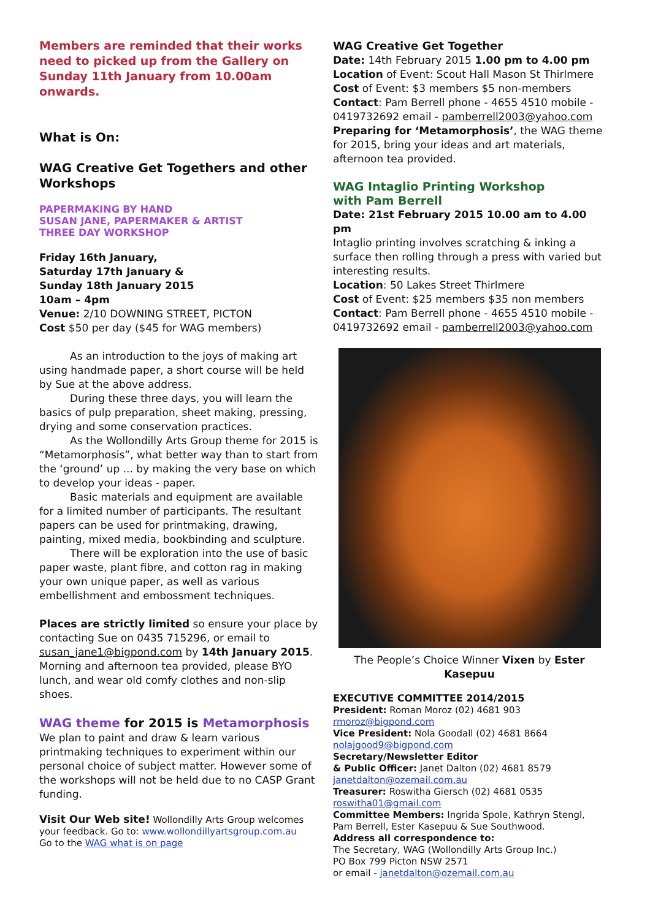Members are reminded that their works need to picked up from the Gallery on Sunday 11th January from 10.00am onwards.
What is On:
WAG Creative Get Togethers and other Workshops
PAPERMAKING BY HAND
SUSAN JANE, PAPERMAKER & ARTIST
THREE DAY WORKSHOP
Friday 16th January,
Saturday 17th January &
Sunday 18th January 2015
10am – 4pm
Venue: 2/10 DOWNING STREET, PICTON
Cost $50 per day ($45 for WAG members)
As an introduction to the joys of making art using handmade paper, a short course will be held by Sue at the above address.
During these three days, you will learn the basics of pulp preparation, sheet making, pressing, drying and some conservation practices.
As the Wollondilly Arts Group theme for 2015 is “Metamorphosis”, what better way than to start from the ‘ground’ up ... by making the very base on which to develop your ideas - paper.
Basic materials and equipment are available for a limited number of participants. The resultant papers can be used for printmaking, drawing, painting, mixed media, bookbinding and sculpture.
There will be exploration into the use of basic paper waste, plant fibre, and cotton rag in making your own unique paper, as well as various embellishment and embossment techniques.
Places are strictly limited so ensure your place by contacting Sue on 0435 715296, or email to susan_jane1@bigpond.com by 14th January 2015. Morning and afternoon tea provided, please BYO lunch, and wear old comfy clothes and non-slip shoes.
WAG theme for 2015 is Metamorphosis
We plan to paint and draw & learn various printmaking techniques to experiment within our personal choice of subject matter. However some of the workshops will not be held due to no CASP Grant funding.
Visit Our Web site! Wollondilly Arts Group welcomes your feedback. Go to: www.wollondillyartsgroup.com.au
Go to the WAG what is on page
WAG Creative Get Together
Date: 14th February 2015 1.00 pm to 4.00 pm
Location of Event: Scout Hall Mason St Thirlmere
Cost of Event: $3 members $5 non-members
Contact: Pam Berrell phone - 4655 4510 mobile - 0419732692 email - pamberrell2003@yahoo.com
Preparing for ‘Metamorphosis’, the WAG theme for 2015, bring your ideas and art materials, afternoon tea provided.
WAG Intaglio Printing Workshop
with Pam Berrell
Date: 21st February 2015 10.00 am to 4.00 pm
Intaglio printing involves scratching & inking a surface then rolling through a press with varied but interesting results.
Location: 50 Lakes Street Thirlmere
Cost of Event: $25 members $35 non members
Contact: Pam Berrell phone - 4655 4510 mobile - 0419732692 email - pamberrell2003@yahoo.com
The People’s Choice Winner Vixen by Ester Kasepuu
EXECUTIVE COMMITTEE 2014/2015
President: Roman Moroz (02) 4681 903
rmoroz@bigpond.com
Vice President: Nola Goodall (02) 4681 8664
nolajgood9@bigpond.com
Secretary/Newsletter Editor
& Public Officer: Janet Dalton (02) 4681 8579
janetdalton@ozemail.com.au
Treasurer: Roswitha Giersch (02) 4681 0535
roswitha01@gmail.com
Committee Members: Ingrida Spole, Kathryn Stengl, Pam Berrell, Ester Kasepuu & Sue Southwood.
Address all correspondence to:
The Secretary, WAG (Wollondilly Arts Group Inc.)
PO Box 799 Picton NSW 2571
or email - janetdalton@ozemail.com.au